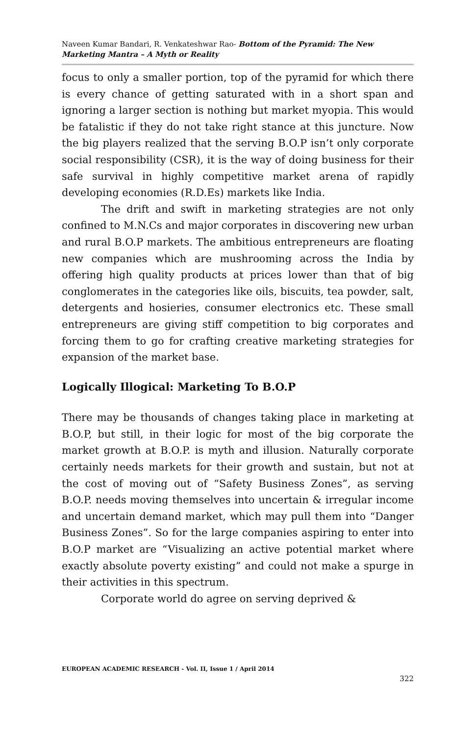Naveen Kumar Bandari, R. Venkateshwar Rao- Bottom of the Pyramid: The New Marketing Mantra – A Myth or Reality
focus to only a smaller portion, top of the pyramid for which there is every chance of getting saturated with in a short span and ignoring a larger section is nothing but market myopia. This would be fatalistic if they do not take right stance at this juncture. Now the big players realized that the serving B.O.P isn’t only corporate social responsibility (CSR), it is the way of doing business for their safe survival in highly competitive market arena of rapidly developing economies (R.D.Es) markets like India.
The drift and swift in marketing strategies are not only confined to M.N.Cs and major corporates in discovering new urban and rural B.O.P markets. The ambitious entrepreneurs are floating new companies which are mushrooming across the India by offering high quality products at prices lower than that of big conglomerates in the categories like oils, biscuits, tea powder, salt, detergents and hosieries, consumer electronics etc. These small entrepreneurs are giving stiff competition to big corporates and forcing them to go for crafting creative marketing strategies for expansion of the market base.
Logically Illogical: Marketing To B.O.P
There may be thousands of changes taking place in marketing at B.O.P, but still, in their logic for most of the big corporate the market growth at B.O.P. is myth and illusion. Naturally corporate certainly needs markets for their growth and sustain, but not at the cost of moving out of “Safety Business Zones”, as serving B.O.P. needs moving themselves into uncertain & irregular income and uncertain demand market, which may pull them into “Danger Business Zones”. So for the large companies aspiring to enter into B.O.P market are “Visualizing an active potential market where exactly absolute poverty existing” and could not make a spurge in their activities in this spectrum.
Corporate world do agree on serving deprived &
EUROPEAN ACADEMIC RESEARCH - Vol. II, Issue 1 / April 2014
322